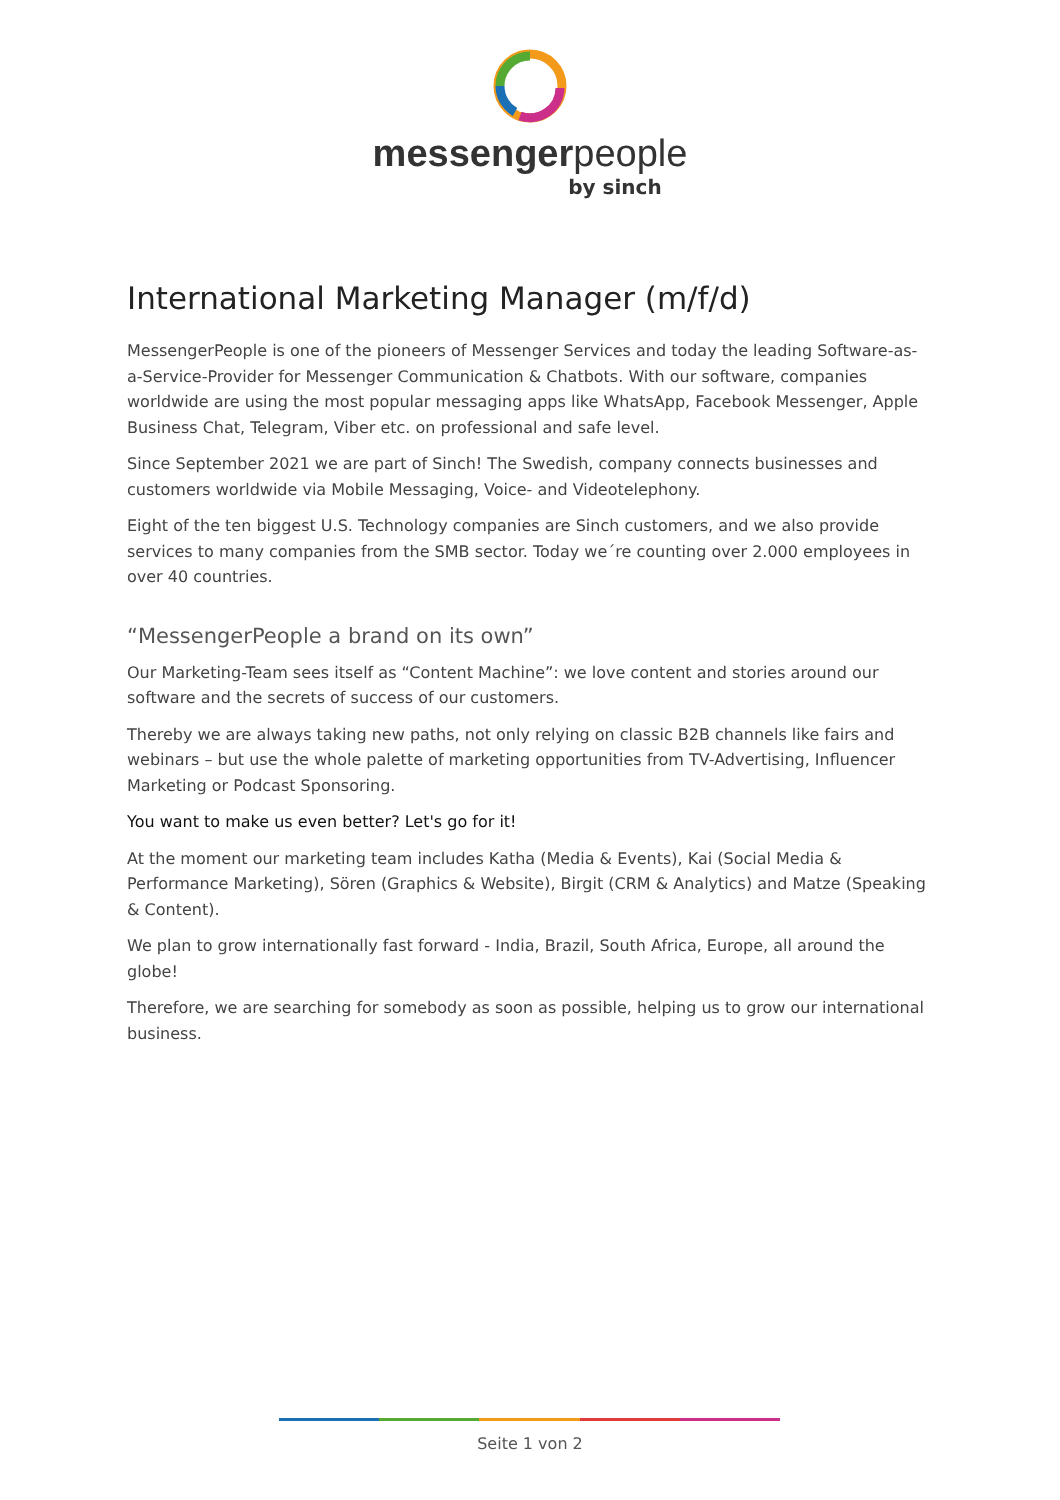messengerpeople
by sinch
International Marketing Manager (m/f/d)
MessengerPeople is one of the pioneers of Messenger Services and today the leading Software-as-a-Service-Provider for Messenger Communication & Chatbots. With our software, companies worldwide are using the most popular messaging apps like WhatsApp, Facebook Messenger, Apple Business Chat, Telegram, Viber etc. on professional and safe level.
Since September 2021 we are part of Sinch! The Swedish, company connects businesses and customers worldwide via Mobile Messaging, Voice- and Videotelephony.
Eight of the ten biggest U.S. Technology companies are Sinch customers, and we also provide services to many companies from the SMB sector. Today we´re counting over 2.000 employees in over 40 countries.
“MessengerPeople a brand on its own”
Our Marketing-Team sees itself as “Content Machine”: we love content and stories around our software and the secrets of success of our customers.
Thereby we are always taking new paths, not only relying on classic B2B channels like fairs and webinars – but use the whole palette of marketing opportunities from TV-Advertising, Influencer Marketing or Podcast Sponsoring.
You want to make us even better? Let's go for it!
At the moment our marketing team includes Katha (Media & Events), Kai (Social Media & Performance Marketing), Sören (Graphics & Website), Birgit (CRM & Analytics) and Matze (Speaking & Content).
We plan to grow internationally fast forward - India, Brazil, South Africa, Europe, all around the globe!
Therefore, we are searching for somebody as soon as possible, helping us to grow our international business.
Seite 1 von 2